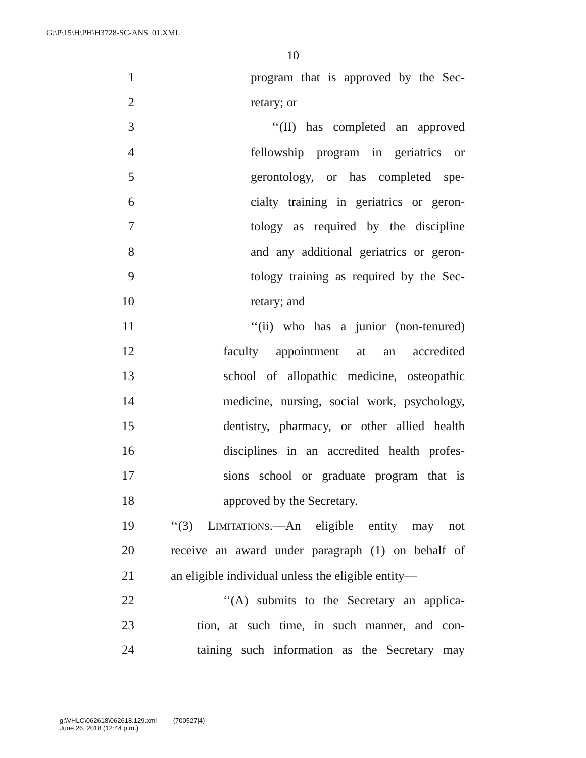G:\P\15\H\PH\H3728-SC-ANS_01.XML
10
1 program that is approved by the Sec-
2 retary; or
3 ‘‘(II) has completed an approved
4 fellowship program in geriatrics or
5 gerontology, or has completed spe-
6 cialty training in geriatrics or geron-
7 tology as required by the discipline
8 and any additional geriatrics or geron-
9 tology training as required by the Sec-
10 retary; and
11 ‘‘(ii) who has a junior (non-tenured)
12 faculty appointment at an accredited
13 school of allopathic medicine, osteopathic
14 medicine, nursing, social work, psychology,
15 dentistry, pharmacy, or other allied health
16 disciplines in an accredited health profes-
17 sions school or graduate program that is
18 approved by the Secretary.
19 ‘‘(3) LIMITATIONS.—An eligible entity may not
20 receive an award under paragraph (1) on behalf of
21 an eligible individual unless the eligible entity—
22 ‘‘(A) submits to the Secretary an applica-
23 tion, at such time, in such manner, and con-
24 taining such information as the Secretary may
g:\VHLC\062618\062618.129.xml (700527|4)
June 26, 2018 (12:44 p.m.)